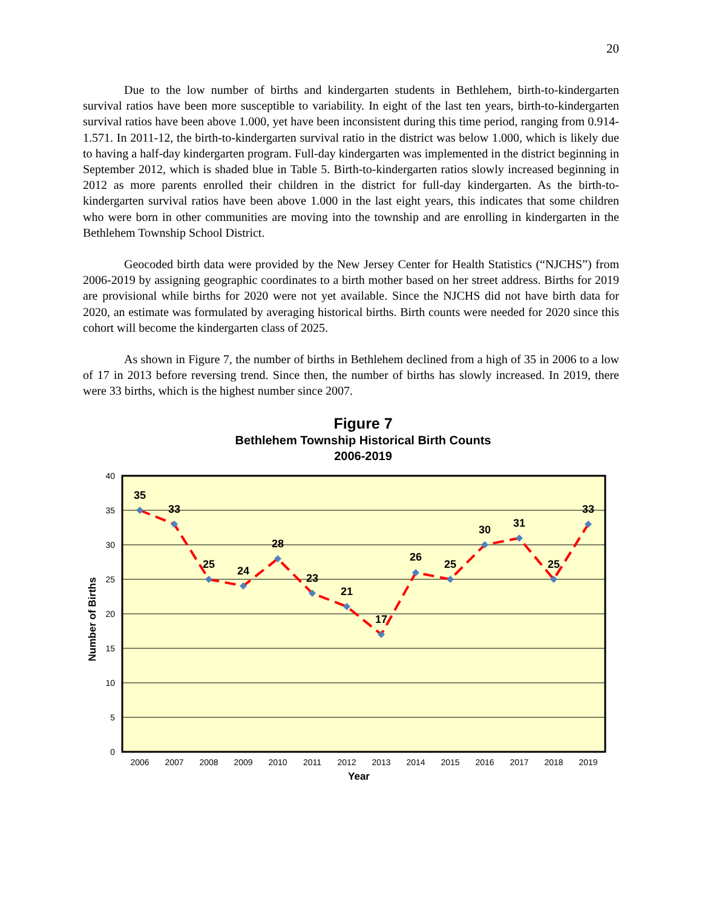20
Due to the low number of births and kindergarten students in Bethlehem, birth-to-kindergarten survival ratios have been more susceptible to variability. In eight of the last ten years, birth-to-kindergarten survival ratios have been above 1.000, yet have been inconsistent during this time period, ranging from 0.914-1.571. In 2011-12, the birth-to-kindergarten survival ratio in the district was below 1.000, which is likely due to having a half-day kindergarten program. Full-day kindergarten was implemented in the district beginning in September 2012, which is shaded blue in Table 5. Birth-to-kindergarten ratios slowly increased beginning in 2012 as more parents enrolled their children in the district for full-day kindergarten. As the birth-to-kindergarten survival ratios have been above 1.000 in the last eight years, this indicates that some children who were born in other communities are moving into the township and are enrolling in kindergarten in the Bethlehem Township School District.
Geocoded birth data were provided by the New Jersey Center for Health Statistics (“NJCHS”) from 2006-2019 by assigning geographic coordinates to a birth mother based on her street address. Births for 2019 are provisional while births for 2020 were not yet available. Since the NJCHS did not have birth data for 2020, an estimate was formulated by averaging historical births. Birth counts were needed for 2020 since this cohort will become the kindergarten class of 2025.
As shown in Figure 7, the number of births in Bethlehem declined from a high of 35 in 2006 to a low of 17 in 2013 before reversing trend. Since then, the number of births has slowly increased. In 2019, there were 33 births, which is the highest number since 2007.
Figure 7
Bethlehem Township Historical Birth Counts
2006-2019
40
35
30
25
20
15
10
5
0
35
33
25
24
28
23
21
17
26
25
30
31
25
33
2006
2007
2008
2009
2010
2011
2012
2013
2014
2015
2016
2017
2018
2019
Year
Number of Births